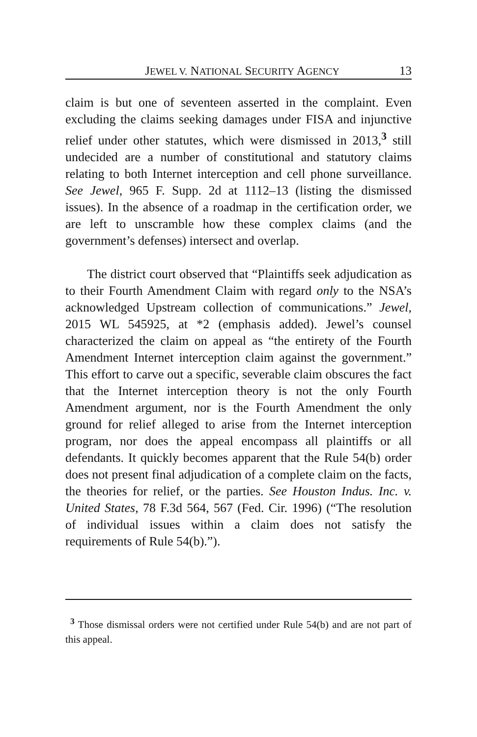JEWEL V. NATIONAL SECURITY AGENCY 13
claim is but one of seventeen asserted in the complaint. Even excluding the claims seeking damages under FISA and injunctive relief under other statutes, which were dismissed in 2013,<sup>3</sup> still undecided are a number of constitutional and statutory claims relating to both Internet interception and cell phone surveillance. See Jewel, 965 F. Supp. 2d at 1112–13 (listing the dismissed issues). In the absence of a roadmap in the certification order, we are left to unscramble how these complex claims (and the government’s defenses) intersect and overlap.
The district court observed that “Plaintiffs seek adjudication as to their Fourth Amendment Claim with regard only to the NSA’s acknowledged Upstream collection of communications.” Jewel, 2015 WL 545925, at *2 (emphasis added). Jewel’s counsel characterized the claim on appeal as “the entirety of the Fourth Amendment Internet interception claim against the government.” This effort to carve out a specific, severable claim obscures the fact that the Internet interception theory is not the only Fourth Amendment argument, nor is the Fourth Amendment the only ground for relief alleged to arise from the Internet interception program, nor does the appeal encompass all plaintiffs or all defendants. It quickly becomes apparent that the Rule 54(b) order does not present final adjudication of a complete claim on the facts, the theories for relief, or the parties. See Houston Indus. Inc. v. United States, 78 F.3d 564, 567 (Fed. Cir. 1996) (“The resolution of individual issues within a claim does not satisfy the requirements of Rule 54(b).”).
<sup>3</sup> Those dismissal orders were not certified under Rule 54(b) and are not part of this appeal.